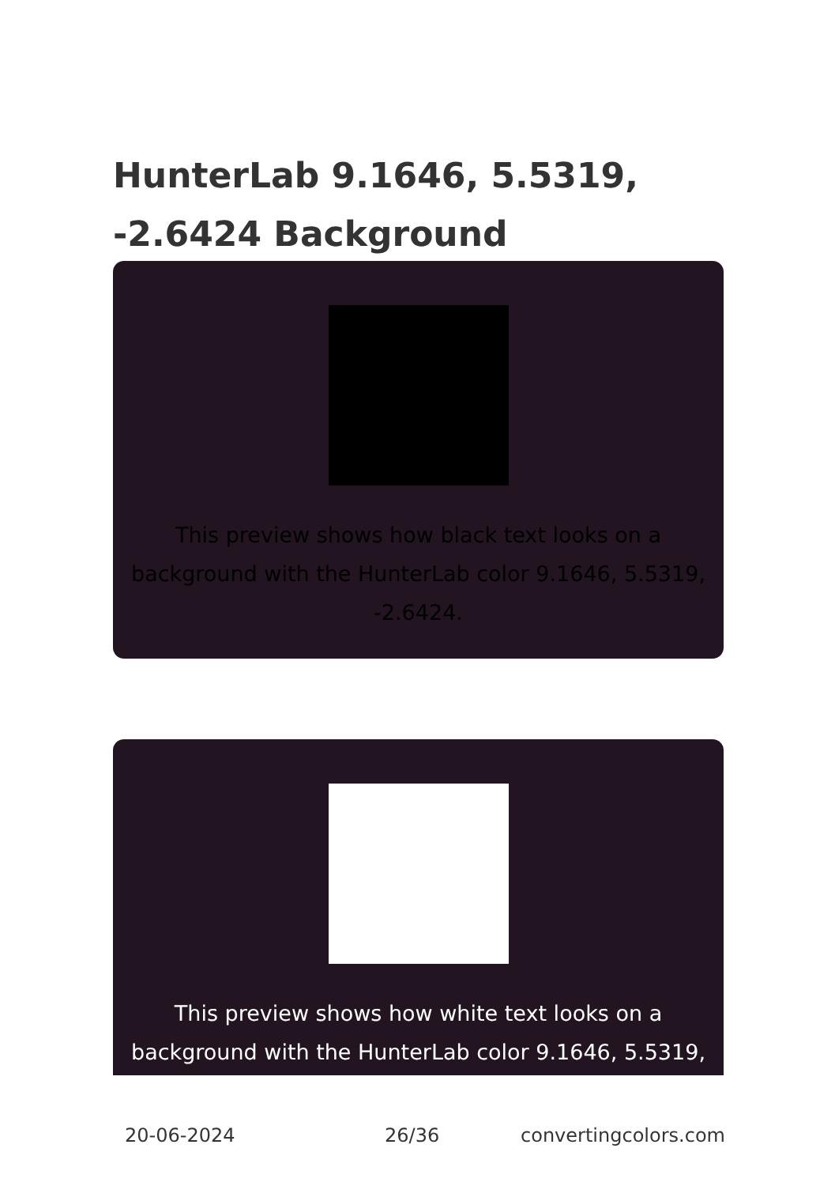HunterLab 9.1646, 5.5319, -2.6424 Background
This preview shows how black text looks on a background with the HunterLab color 9.1646, 5.5319, -2.6424.
This preview shows how white text looks on a background with the HunterLab color 9.1646, 5.5319,
20-06-2024 26/36 convertingcolors.com